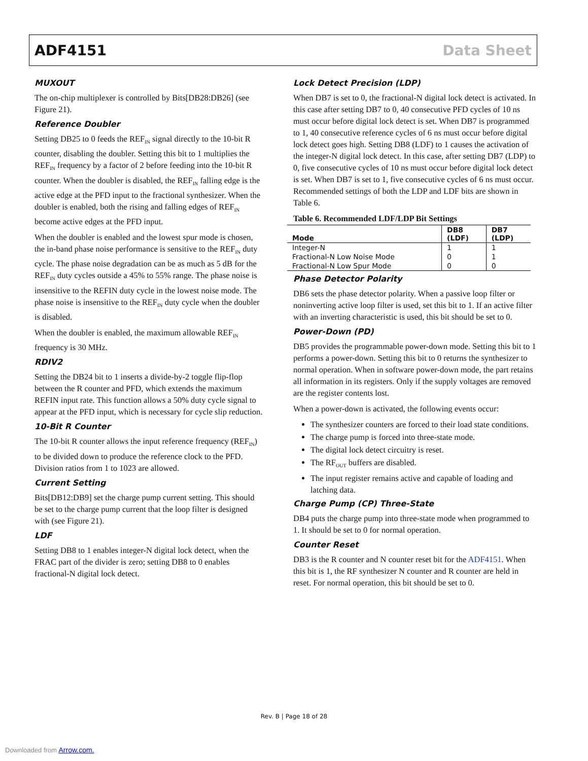ADF4151 Data Sheet
MUXOUT
The on-chip multiplexer is controlled by Bits[DB28:DB26] (see Figure 21).
Reference Doubler
Setting DB25 to 0 feeds the REF<sub>IN</sub> signal directly to the 10-bit R counter, disabling the doubler. Setting this bit to 1 multiplies the REF<sub>IN</sub> frequency by a factor of 2 before feeding into the 10-bit R counter. When the doubler is disabled, the REF<sub>IN</sub> falling edge is the active edge at the PFD input to the fractional synthesizer. When the doubler is enabled, both the rising and falling edges of REF<sub>IN</sub> become active edges at the PFD input.
When the doubler is enabled and the lowest spur mode is chosen, the in-band phase noise performance is sensitive to the REF<sub>IN</sub> duty cycle. The phase noise degradation can be as much as 5 dB for the REF<sub>IN</sub> duty cycles outside a 45% to 55% range. The phase noise is insensitive to the REFIN duty cycle in the lowest noise mode. The phase noise is insensitive to the REF<sub>IN</sub> duty cycle when the doubler is disabled.
When the doubler is enabled, the maximum allowable REF<sub>IN</sub> frequency is 30 MHz.
RDIV2
Setting the DB24 bit to 1 inserts a divide-by-2 toggle flip-flop between the R counter and PFD, which extends the maximum REFIN input rate. This function allows a 50% duty cycle signal to appear at the PFD input, which is necessary for cycle slip reduction.
10-Bit R Counter
The 10-bit R counter allows the input reference frequency (REF<sub>IN</sub>) to be divided down to produce the reference clock to the PFD. Division ratios from 1 to 1023 are allowed.
Current Setting
Bits[DB12:DB9] set the charge pump current setting. This should be set to the charge pump current that the loop filter is designed with (see Figure 21).
LDF
Setting DB8 to 1 enables integer-N digital lock detect, when the FRAC part of the divider is zero; setting DB8 to 0 enables fractional-N digital lock detect.
Lock Detect Precision (LDP)
When DB7 is set to 0, the fractional-N digital lock detect is activated. In this case after setting DB7 to 0, 40 consecutive PFD cycles of 10 ns must occur before digital lock detect is set. When DB7 is programmed to 1, 40 consecutive reference cycles of 6 ns must occur before digital lock detect goes high. Setting DB8 (LDF) to 1 causes the activation of the integer-N digital lock detect. In this case, after setting DB7 (LDP) to 0, five consecutive cycles of 10 ns must occur before digital lock detect is set. When DB7 is set to 1, five consecutive cycles of 6 ns must occur. Recommended settings of both the LDP and LDF bits are shown in Table 6.
Table 6. Recommended LDF/LDP Bit Settings
| Mode | DB8 (LDF) | DB7 (LDP) |
| --- | --- | --- |
| Integer-N | 1 | 1 |
| Fractional-N Low Noise Mode | 0 | 1 |
| Fractional-N Low Spur Mode | 0 | 0 |
Phase Detector Polarity
DB6 sets the phase detector polarity. When a passive loop filter or noninverting active loop filter is used, set this bit to 1. If an active filter with an inverting characteristic is used, this bit should be set to 0.
Power-Down (PD)
DB5 provides the programmable power-down mode. Setting this bit to 1 performs a power-down. Setting this bit to 0 returns the synthesizer to normal operation. When in software power-down mode, the part retains all information in its registers. Only if the supply voltages are removed are the register contents lost.
When a power-down is activated, the following events occur:
The synthesizer counters are forced to their load state conditions.
The charge pump is forced into three-state mode.
The digital lock detect circuitry is reset.
The RF<sub>OUT</sub> buffers are disabled.
The input register remains active and capable of loading and latching data.
Charge Pump (CP) Three-State
DB4 puts the charge pump into three-state mode when programmed to 1. It should be set to 0 for normal operation.
Counter Reset
DB3 is the R counter and N counter reset bit for the ADF4151. When this bit is 1, the RF synthesizer N counter and R counter are held in reset. For normal operation, this bit should be set to 0.
Rev. B | Page 18 of 28
Downloaded from Arrow.com.